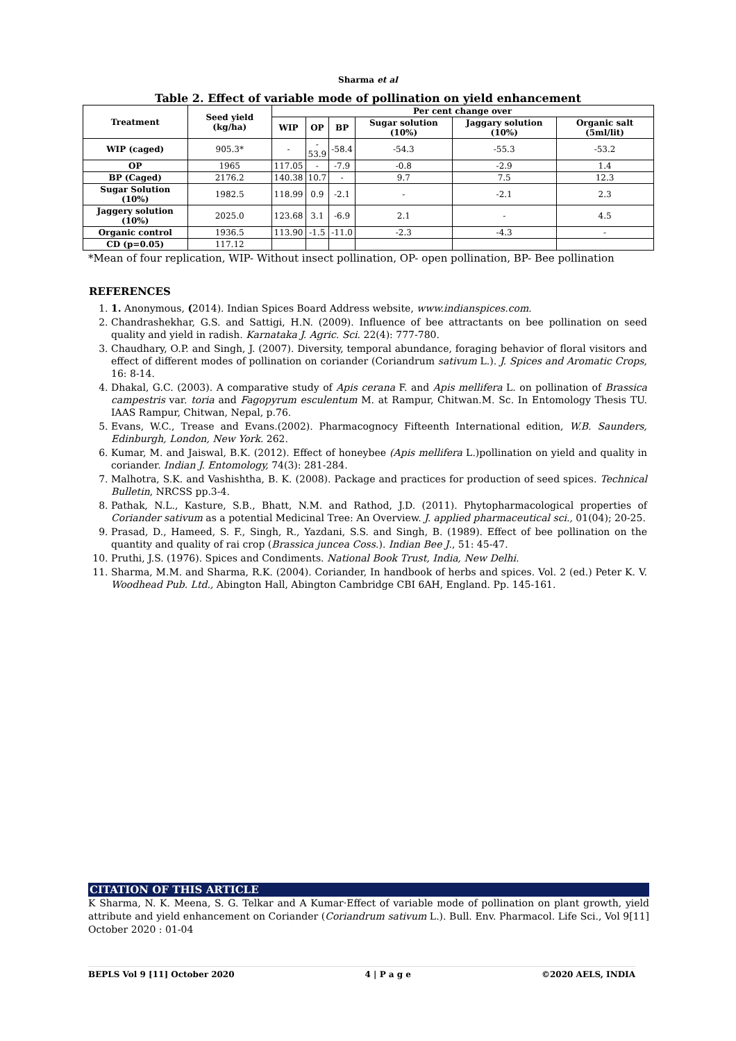Sharma et al
Table 2. Effect of variable mode of pollination on yield enhancement
| Treatment | Seed yield (kg/ha) | Per cent change over | | | | | |
| --- | --- | --- | --- | --- | --- | --- | --- |
| | | WIP | OP | BP | Sugar solution (10%) | Jaggary solution (10%) | Organic salt (5ml/lit) |
| WIP (caged) | 905.3* | - | - 53.9 | -58.4 | -54.3 | -55.3 | -53.2 |
| OP | 1965 | 117.05 | - | -7.9 | -0.8 | -2.9 | 1.4 |
| BP (Caged) | 2176.2 | 140.38 | 10.7 | - | 9.7 | 7.5 | 12.3 |
| Sugar Solution (10%) | 1982.5 | 118.99 | 0.9 | -2.1 | - | -2.1 | 2.3 |
| Jaggery solution (10%) | 2025.0 | 123.68 | 3.1 | -6.9 | 2.1 | - | 4.5 |
| Organic control | 1936.5 | 113.90 | -1.5 | -11.0 | -2.3 | -4.3 | - |
| CD (p=0.05) | 117.12 | | | | | | |
*Mean of four replication, WIP- Without insect pollination, OP- open pollination, BP- Bee pollination
REFERENCES
1. 1. Anonymous, (2014). Indian Spices Board Address website, www.indianspices.com.
2. Chandrashekhar, G.S. and Sattigi, H.N. (2009). Influence of bee attractants on bee pollination on seed quality and yield in radish. Karnataka J. Agric. Sci. 22(4): 777-780.
3. Chaudhary, O.P. and Singh, J. (2007). Diversity, temporal abundance, foraging behavior of floral visitors and effect of different modes of pollination on coriander (Coriandrum sativum L.). J. Spices and Aromatic Crops, 16: 8-14.
4. Dhakal, G.C. (2003). A comparative study of Apis cerana F. and Apis mellifera L. on pollination of Brassica campestris var. toria and Fagopyrum esculentum M. at Rampur, Chitwan.M. Sc. In Entomology Thesis TU. IAAS Rampur, Chitwan, Nepal, p.76.
5. Evans, W.C., Trease and Evans.(2002). Pharmacognocy Fifteenth International edition, W.B. Saunders, Edinburgh, London, New York. 262.
6. Kumar, M. and Jaiswal, B.K. (2012). Effect of honeybee (Apis mellifera L.)pollination on yield and quality in coriander. Indian J. Entomology, 74(3): 281-284.
7. Malhotra, S.K. and Vashishtha, B. K. (2008). Package and practices for production of seed spices. Technical Bulletin, NRCSS pp.3-4.
8. Pathak, N.L., Kasture, S.B., Bhatt, N.M. and Rathod, J.D. (2011). Phytopharmacological properties of Coriander sativum as a potential Medicinal Tree: An Overview. J. applied pharmaceutical sci., 01(04); 20-25.
9. Prasad, D., Hameed, S. F., Singh, R., Yazdani, S.S. and Singh, B. (1989). Effect of bee pollination on the quantity and quality of rai crop (Brassica juncea Coss.). Indian Bee J., 51: 45-47.
10. Pruthi, J.S. (1976). Spices and Condiments. National Book Trust, India, New Delhi.
11. Sharma, M.M. and Sharma, R.K. (2004). Coriander, In handbook of herbs and spices. Vol. 2 (ed.) Peter K. V. Woodhead Pub. Ltd., Abington Hall, Abington Cambridge CBI 6AH, England. Pp. 145-161.
CITATION OF THIS ARTICLE
K Sharma, N. K. Meena, S. G. Telkar and A Kumar·Effect of variable mode of pollination on plant growth, yield attribute and yield enhancement on Coriander (Coriandrum sativum L.). Bull. Env. Pharmacol. Life Sci., Vol 9[11] October 2020 : 01-04
BEPLS Vol 9 [11] October 2020 4 | P a g e ©2020 AELS, INDIA